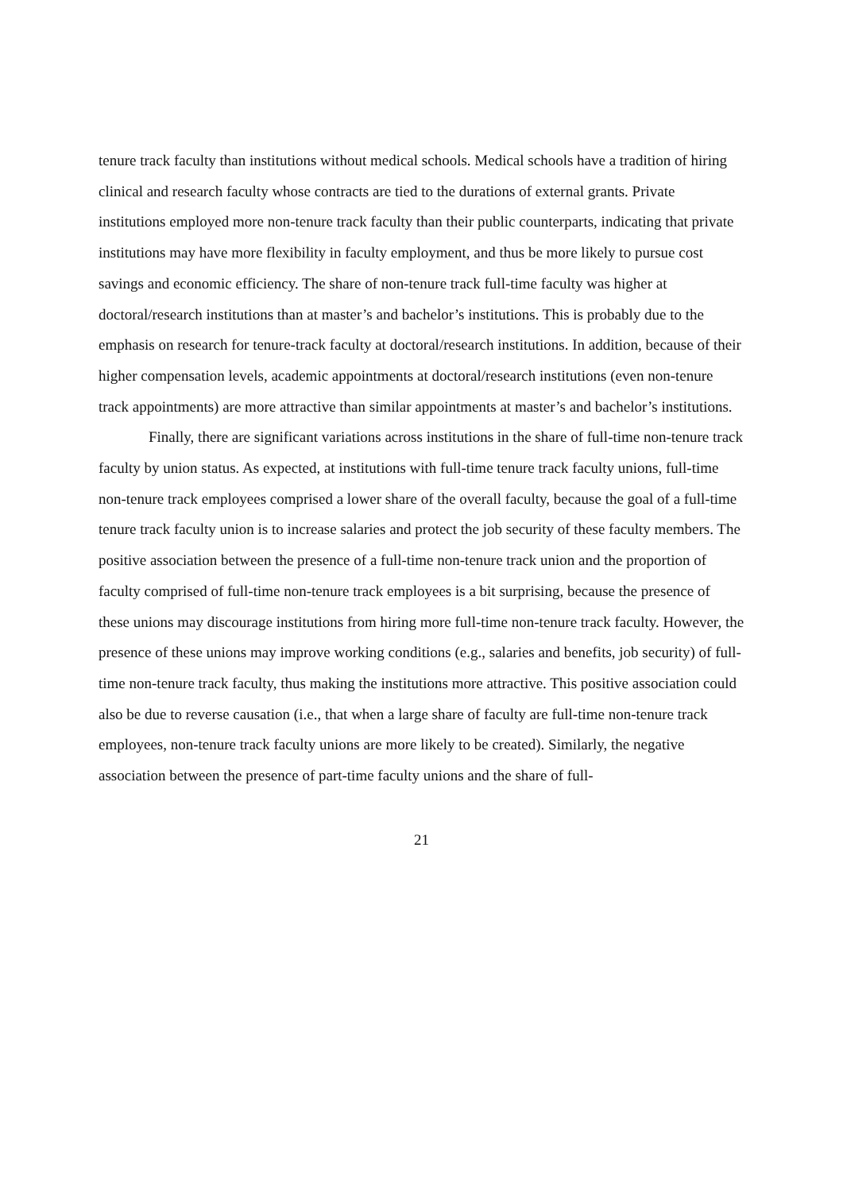tenure track faculty than institutions without medical schools. Medical schools have a tradition of hiring clinical and research faculty whose contracts are tied to the durations of external grants. Private institutions employed more non-tenure track faculty than their public counterparts, indicating that private institutions may have more flexibility in faculty employment, and thus be more likely to pursue cost savings and economic efficiency. The share of non-tenure track full-time faculty was higher at doctoral/research institutions than at master’s and bachelor’s institutions. This is probably due to the emphasis on research for tenure-track faculty at doctoral/research institutions. In addition, because of their higher compensation levels, academic appointments at doctoral/research institutions (even non-tenure track appointments) are more attractive than similar appointments at master’s and bachelor’s institutions.
Finally, there are significant variations across institutions in the share of full-time non-tenure track faculty by union status. As expected, at institutions with full-time tenure track faculty unions, full-time non-tenure track employees comprised a lower share of the overall faculty, because the goal of a full-time tenure track faculty union is to increase salaries and protect the job security of these faculty members. The positive association between the presence of a full-time non-tenure track union and the proportion of faculty comprised of full-time non-tenure track employees is a bit surprising, because the presence of these unions may discourage institutions from hiring more full-time non-tenure track faculty. However, the presence of these unions may improve working conditions (e.g., salaries and benefits, job security) of full-time non-tenure track faculty, thus making the institutions more attractive. This positive association could also be due to reverse causation (i.e., that when a large share of faculty are full-time non-tenure track employees, non-tenure track faculty unions are more likely to be created). Similarly, the negative association between the presence of part-time faculty unions and the share of full-
21